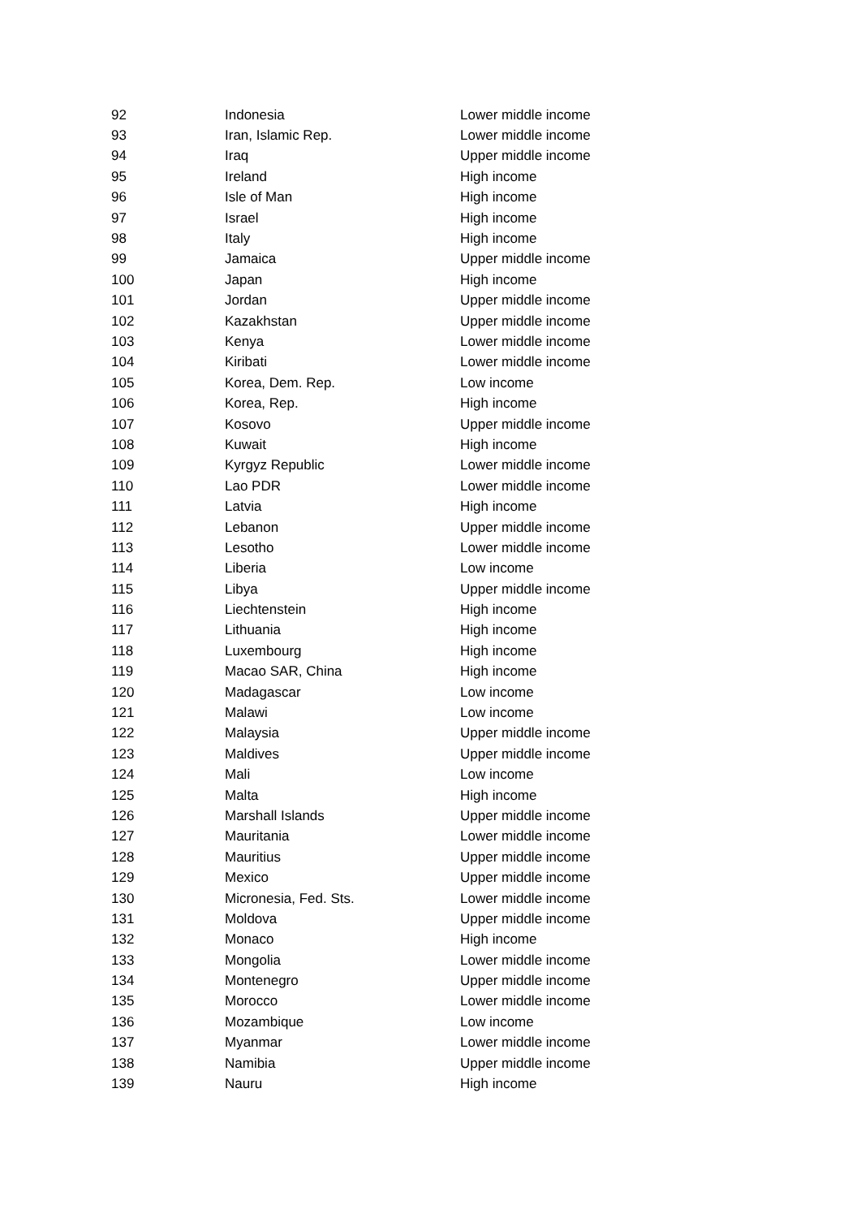| 92 | Indonesia | Lower middle income |
| 93 | Iran, Islamic Rep. | Lower middle income |
| 94 | Iraq | Upper middle income |
| 95 | Ireland | High income |
| 96 | Isle of Man | High income |
| 97 | Israel | High income |
| 98 | Italy | High income |
| 99 | Jamaica | Upper middle income |
| 100 | Japan | High income |
| 101 | Jordan | Upper middle income |
| 102 | Kazakhstan | Upper middle income |
| 103 | Kenya | Lower middle income |
| 104 | Kiribati | Lower middle income |
| 105 | Korea, Dem. Rep. | Low income |
| 106 | Korea, Rep. | High income |
| 107 | Kosovo | Upper middle income |
| 108 | Kuwait | High income |
| 109 | Kyrgyz Republic | Lower middle income |
| 110 | Lao PDR | Lower middle income |
| 111 | Latvia | High income |
| 112 | Lebanon | Upper middle income |
| 113 | Lesotho | Lower middle income |
| 114 | Liberia | Low income |
| 115 | Libya | Upper middle income |
| 116 | Liechtenstein | High income |
| 117 | Lithuania | High income |
| 118 | Luxembourg | High income |
| 119 | Macao SAR, China | High income |
| 120 | Madagascar | Low income |
| 121 | Malawi | Low income |
| 122 | Malaysia | Upper middle income |
| 123 | Maldives | Upper middle income |
| 124 | Mali | Low income |
| 125 | Malta | High income |
| 126 | Marshall Islands | Upper middle income |
| 127 | Mauritania | Lower middle income |
| 128 | Mauritius | Upper middle income |
| 129 | Mexico | Upper middle income |
| 130 | Micronesia, Fed. Sts. | Lower middle income |
| 131 | Moldova | Upper middle income |
| 132 | Monaco | High income |
| 133 | Mongolia | Lower middle income |
| 134 | Montenegro | Upper middle income |
| 135 | Morocco | Lower middle income |
| 136 | Mozambique | Low income |
| 137 | Myanmar | Lower middle income |
| 138 | Namibia | Upper middle income |
| 139 | Nauru | High income |